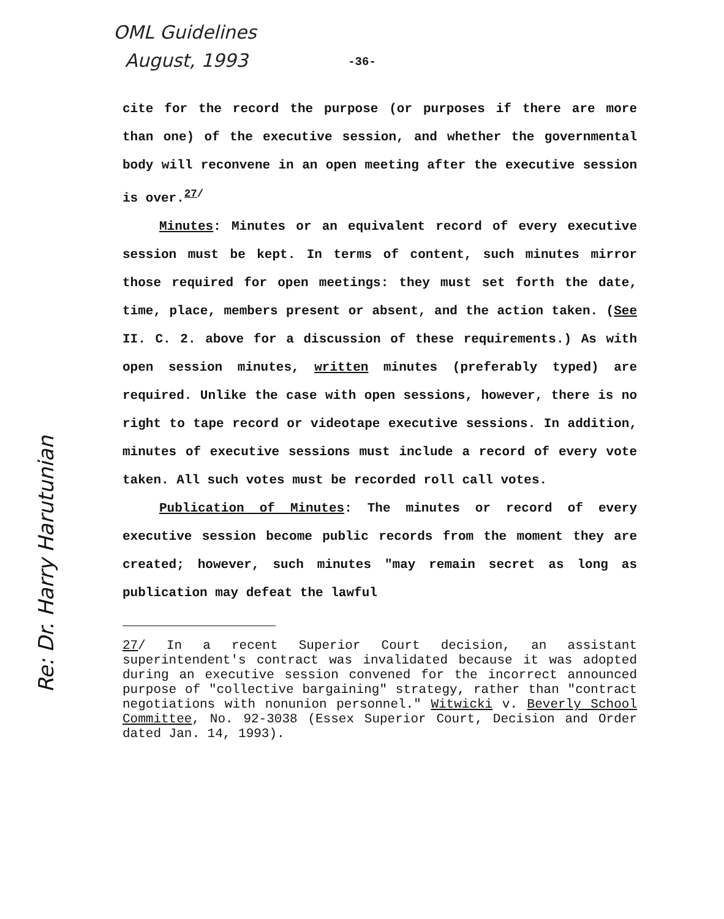OML Guidelines
August, 1993
Re: Dr. Harry Harutunian
-36-
cite for the record the purpose (or purposes if there are more than one) of the executive session, and whether the governmental body will reconvene in an open meeting after the executive session is over.<sup>27/</sup>
Minutes: Minutes or an equivalent record of every executive session must be kept. In terms of content, such minutes mirror those required for open meetings: they must set forth the date, time, place, members present or absent, and the action taken. (See II. C. 2. above for a discussion of these requirements.) As with open session minutes, written minutes (preferably typed) are required. Unlike the case with open sessions, however, there is no right to tape record or videotape executive sessions. In addition, minutes of executive sessions must include a record of every vote taken. All such votes must be recorded roll call votes.
Publication of Minutes: The minutes or record of every executive session become public records from the moment they are created; however, such minutes "may remain secret as long as publication may defeat the lawful
27/ In a recent Superior Court decision, an assistant superintendent's contract was invalidated because it was adopted during an executive session convened for the incorrect announced purpose of "collective bargaining" strategy, rather than "contract negotiations with nonunion personnel." Witwicki v. Beverly School Committee, No. 92-3038 (Essex Superior Court, Decision and Order dated Jan. 14, 1993).